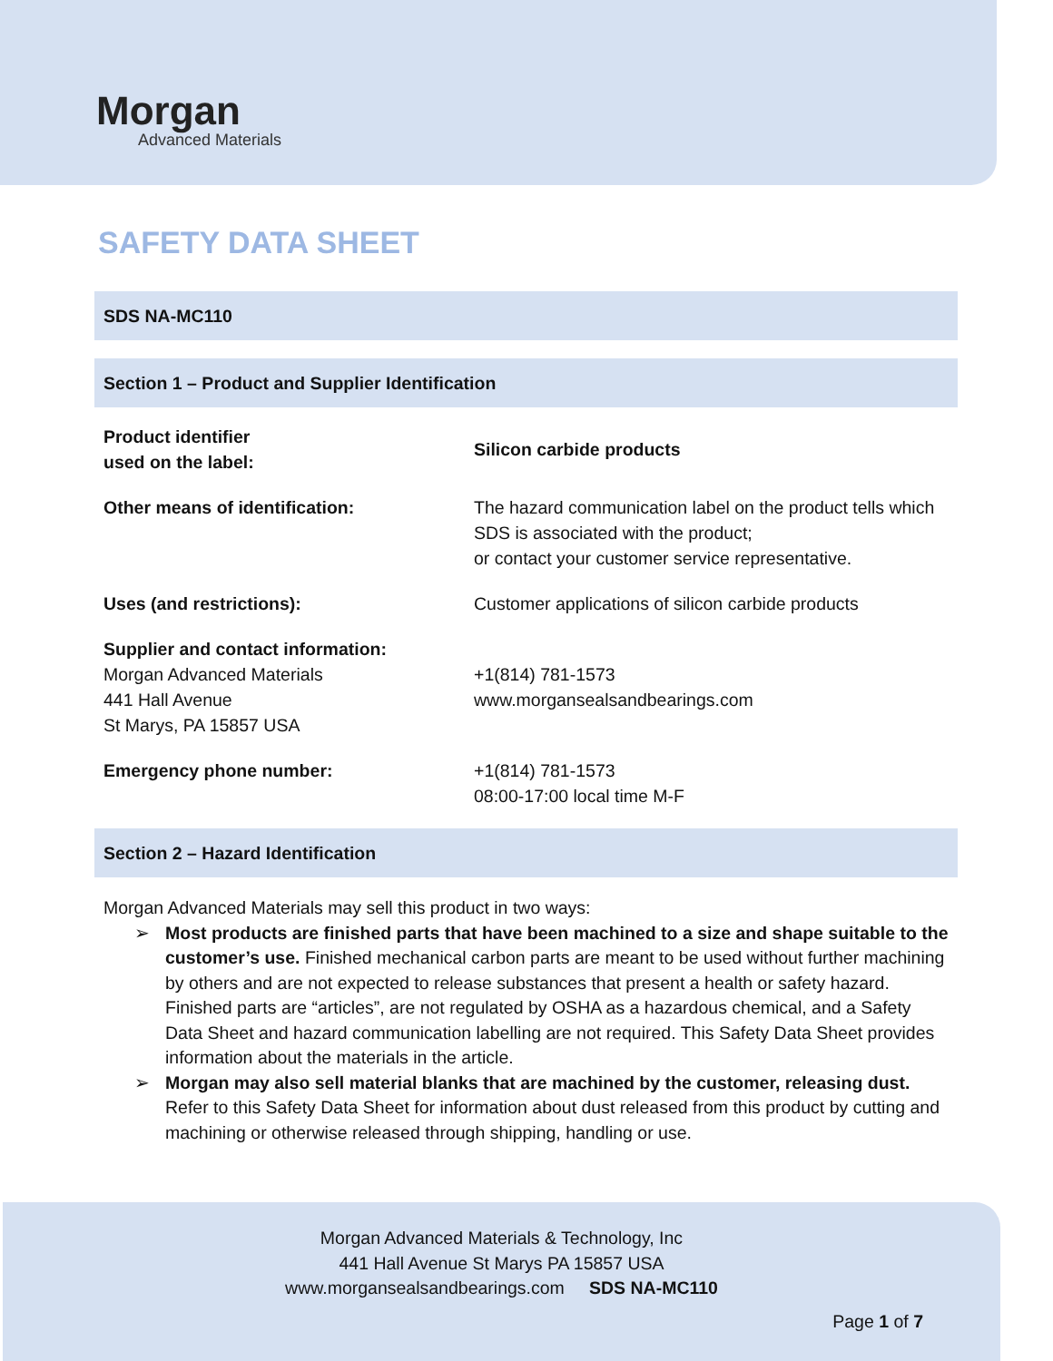Morgan
Advanced Materials
SAFETY DATA SHEET
SDS NA-MC110
Section 1 – Product and Supplier Identification
| Product identifier used on the label: | Silicon carbide products |
| Other means of identification: | The hazard communication label on the product tells which SDS is associated with the product; or contact your customer service representative. |
| Uses (and restrictions): | Customer applications of silicon carbide products |
| Supplier and contact information: Morgan Advanced Materials 441 Hall Avenue St Marys, PA 15857 USA | +1(814) 781-1573 www.morgansealsandbearings.com |
| Emergency phone number: | +1(814) 781-1573 08:00-17:00 local time M-F |
Section 2 – Hazard Identification
Morgan Advanced Materials may sell this product in two ways:
➢ Most products are finished parts that have been machined to a size and shape suitable to the customer’s use. Finished mechanical carbon parts are meant to be used without further machining by others and are not expected to release substances that present a health or safety hazard. Finished parts are “articles”, are not regulated by OSHA as a hazardous chemical, and a Safety Data Sheet and hazard communication labelling are not required. This Safety Data Sheet provides information about the materials in the article.
➢ Morgan may also sell material blanks that are machined by the customer, releasing dust. Refer to this Safety Data Sheet for information about dust released from this product by cutting and machining or otherwise released through shipping, handling or use.
Morgan Advanced Materials & Technology, Inc
441 Hall Avenue St Marys PA 15857 USA
www.morgansealsandbearings.com SDS NA-MC110
Page 1 of 7